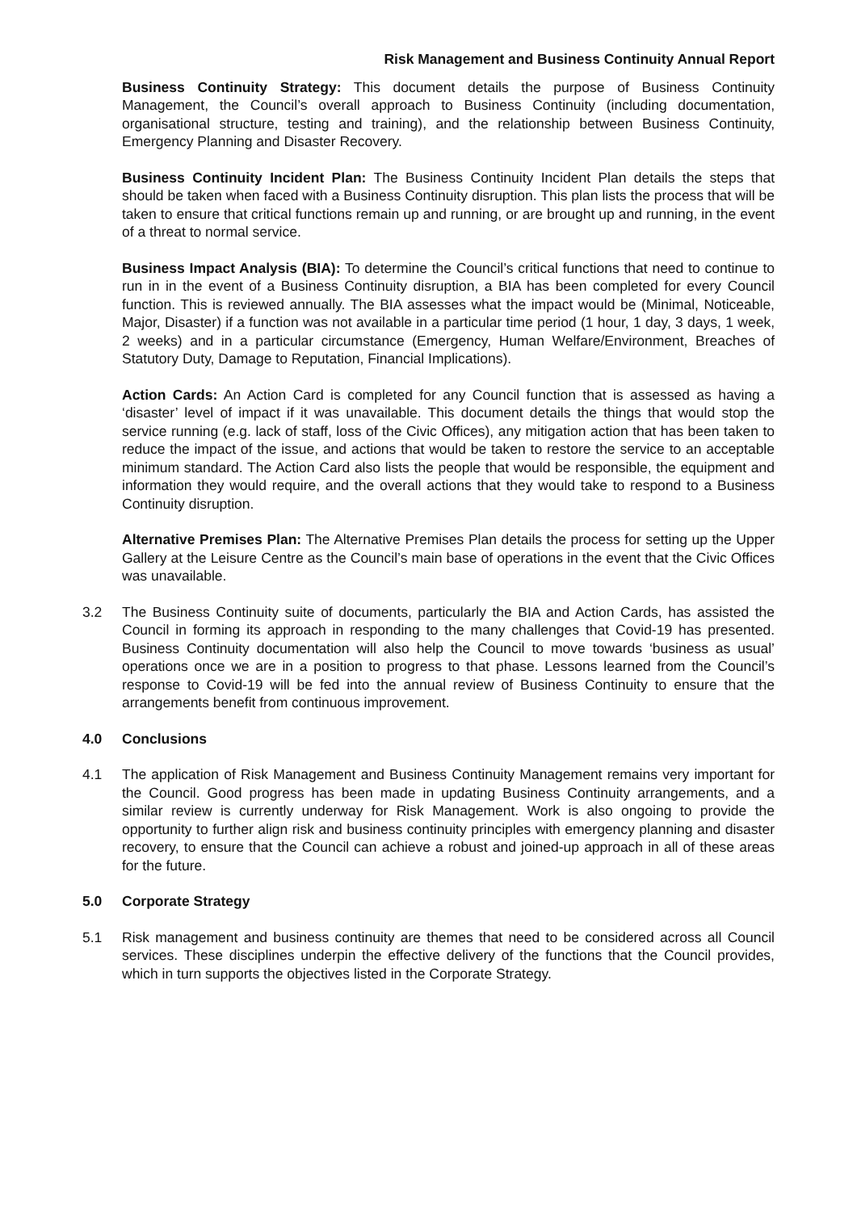Risk Management and Business Continuity Annual Report
Business Continuity Strategy: This document details the purpose of Business Continuity Management, the Council’s overall approach to Business Continuity (including documentation, organisational structure, testing and training), and the relationship between Business Continuity, Emergency Planning and Disaster Recovery.
Business Continuity Incident Plan: The Business Continuity Incident Plan details the steps that should be taken when faced with a Business Continuity disruption. This plan lists the process that will be taken to ensure that critical functions remain up and running, or are brought up and running, in the event of a threat to normal service.
Business Impact Analysis (BIA): To determine the Council’s critical functions that need to continue to run in in the event of a Business Continuity disruption, a BIA has been completed for every Council function. This is reviewed annually. The BIA assesses what the impact would be (Minimal, Noticeable, Major, Disaster) if a function was not available in a particular time period (1 hour, 1 day, 3 days, 1 week, 2 weeks) and in a particular circumstance (Emergency, Human Welfare/Environment, Breaches of Statutory Duty, Damage to Reputation, Financial Implications).
Action Cards: An Action Card is completed for any Council function that is assessed as having a ‘disaster’ level of impact if it was unavailable. This document details the things that would stop the service running (e.g. lack of staff, loss of the Civic Offices), any mitigation action that has been taken to reduce the impact of the issue, and actions that would be taken to restore the service to an acceptable minimum standard. The Action Card also lists the people that would be responsible, the equipment and information they would require, and the overall actions that they would take to respond to a Business Continuity disruption.
Alternative Premises Plan: The Alternative Premises Plan details the process for setting up the Upper Gallery at the Leisure Centre as the Council’s main base of operations in the event that the Civic Offices was unavailable.
3.2 The Business Continuity suite of documents, particularly the BIA and Action Cards, has assisted the Council in forming its approach in responding to the many challenges that Covid-19 has presented. Business Continuity documentation will also help the Council to move towards ‘business as usual’ operations once we are in a position to progress to that phase. Lessons learned from the Council’s response to Covid-19 will be fed into the annual review of Business Continuity to ensure that the arrangements benefit from continuous improvement.
4.0 Conclusions
4.1 The application of Risk Management and Business Continuity Management remains very important for the Council. Good progress has been made in updating Business Continuity arrangements, and a similar review is currently underway for Risk Management. Work is also ongoing to provide the opportunity to further align risk and business continuity principles with emergency planning and disaster recovery, to ensure that the Council can achieve a robust and joined-up approach in all of these areas for the future.
5.0 Corporate Strategy
5.1 Risk management and business continuity are themes that need to be considered across all Council services. These disciplines underpin the effective delivery of the functions that the Council provides, which in turn supports the objectives listed in the Corporate Strategy.